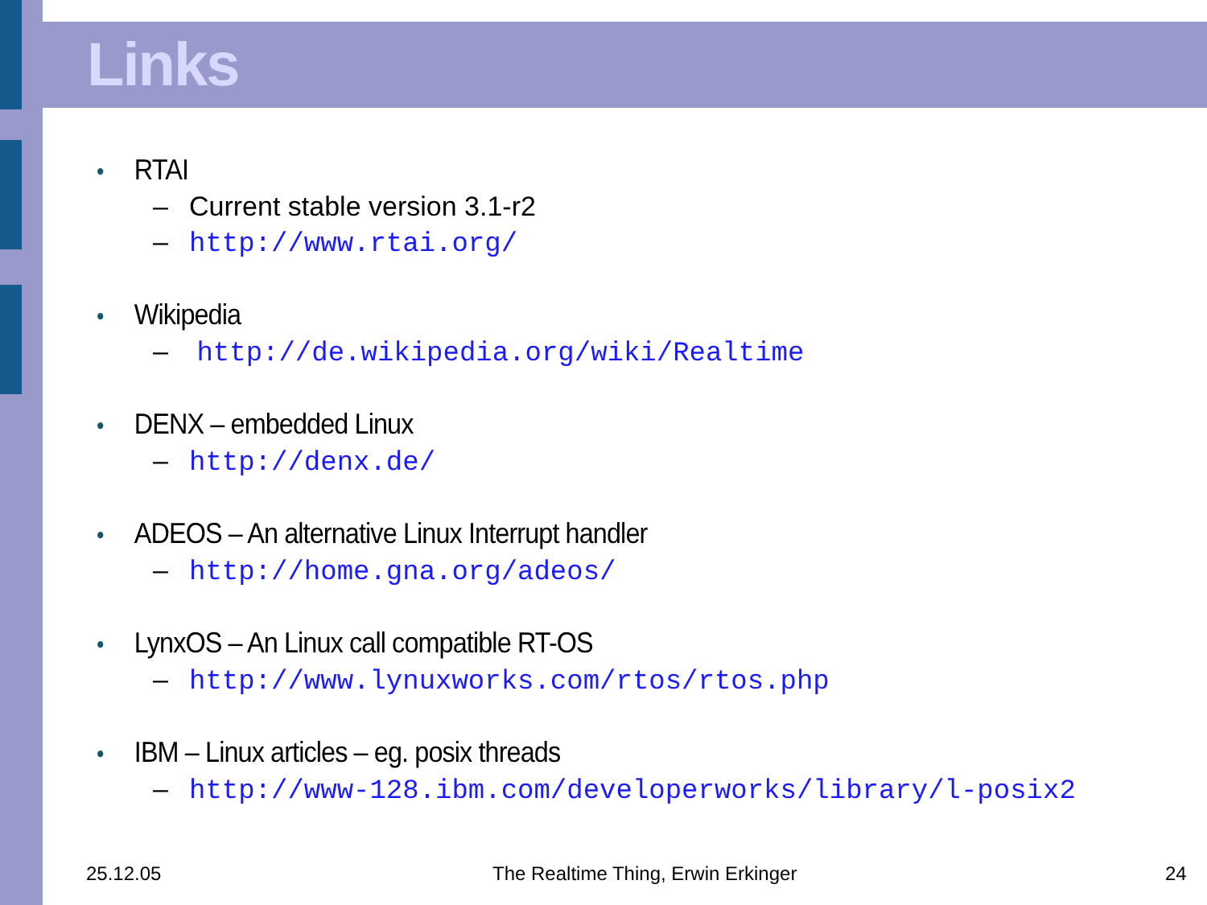Links
• RTAI
– Current stable version 3.1-r2
– http://www.rtai.org/
• Wikipedia
– http://de.wikipedia.org/wiki/Realtime
• DENX – embedded Linux
– http://denx.de/
• ADEOS – An alternative Linux Interrupt handler
– http://home.gna.org/adeos/
• LynxOS – An Linux call compatible RT-OS
– http://www.lynuxworks.com/rtos/rtos.php
• IBM – Linux articles – eg. posix threads
– http://www-128.ibm.com/developerworks/library/l-posix2
25.12.05
The Realtime Thing, Erwin Erkinger
24